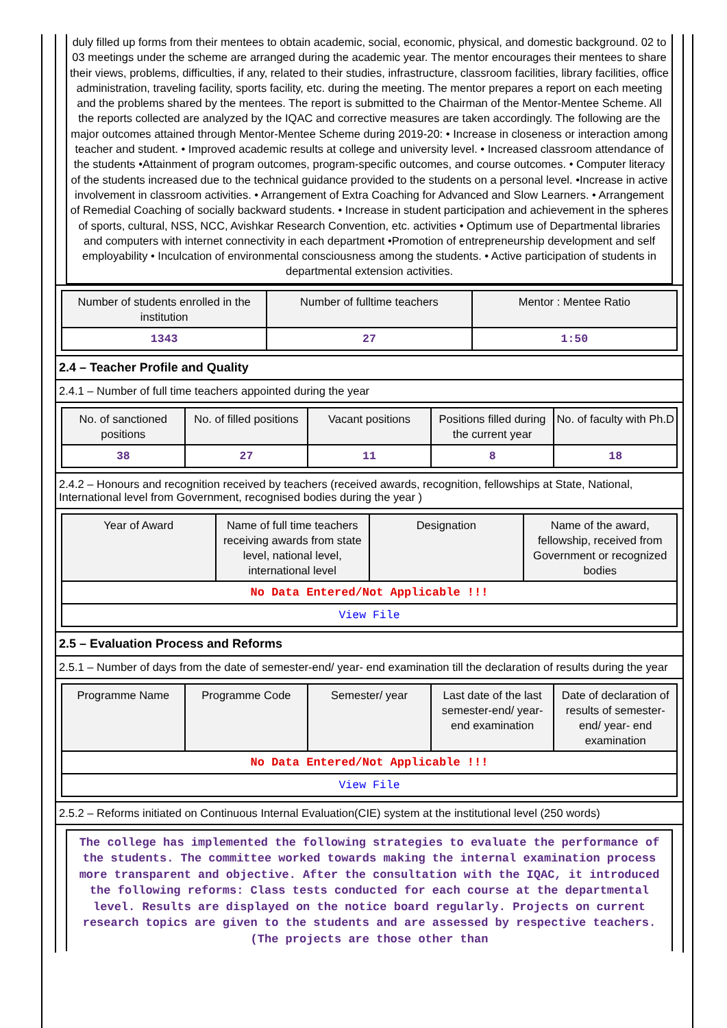duly filled up forms from their mentees to obtain academic, social, economic, physical, and domestic background. 02 to 03 meetings under the scheme are arranged during the academic year. The mentor encourages their mentees to share their views, problems, difficulties, if any, related to their studies, infrastructure, classroom facilities, library facilities, office administration, traveling facility, sports facility, etc. during the meeting. The mentor prepares a report on each meeting and the problems shared by the mentees. The report is submitted to the Chairman of the Mentor-Mentee Scheme. All the reports collected are analyzed by the IQAC and corrective measures are taken accordingly. The following are the major outcomes attained through Mentor-Mentee Scheme during 2019-20: • Increase in closeness or interaction among teacher and student. • Improved academic results at college and university level. • Increased classroom attendance of the students •Attainment of program outcomes, program-specific outcomes, and course outcomes. • Computer literacy of the students increased due to the technical guidance provided to the students on a personal level. •Increase in active involvement in classroom activities. • Arrangement of Extra Coaching for Advanced and Slow Learners. • Arrangement of Remedial Coaching of socially backward students. • Increase in student participation and achievement in the spheres of sports, cultural, NSS, NCC, Avishkar Research Convention, etc. activities • Optimum use of Departmental libraries and computers with internet connectivity in each department •Promotion of entrepreneurship development and self employability • Inculcation of environmental consciousness among the students. • Active participation of students in departmental extension activities.
| Number of students enrolled in the institution | Number of fulltime teachers | Mentor : Mentee Ratio |
| --- | --- | --- |
| 1343 | 27 | 1:50 |
2.4 – Teacher Profile and Quality
2.4.1 – Number of full time teachers appointed during the year
| No. of sanctioned positions | No. of filled positions | Vacant positions | Positions filled during the current year | No. of faculty with Ph.D |
| --- | --- | --- | --- | --- |
| 38 | 27 | 11 | 8 | 18 |
2.4.2 – Honours and recognition received by teachers (received awards, recognition, fellowships at State, National, International level from Government, recognised bodies during the year )
| Year of Award | Name of full time teachers receiving awards from state level, national level, international level | Designation | Name of the award, fellowship, received from Government or recognized bodies |
| --- | --- | --- | --- |
| No Data Entered/Not Applicable !!! | | | |
| View File | | | |
2.5 – Evaluation Process and Reforms
2.5.1 – Number of days from the date of semester-end/ year- end examination till the declaration of results during the year
| Programme Name | Programme Code | Semester/ year | Last date of the last semester-end/ year- end examination | Date of declaration of results of semester-end/ year- end examination |
| --- | --- | --- | --- | --- |
| No Data Entered/Not Applicable !!! | | | | |
| View File | | | | |
2.5.2 – Reforms initiated on Continuous Internal Evaluation(CIE) system at the institutional level (250 words)
The college has implemented the following strategies to evaluate the performance of the students. The committee worked towards making the internal examination process more transparent and objective. After the consultation with the IQAC, it introduced the following reforms: Class tests conducted for each course at the departmental level. Results are displayed on the notice board regularly. Projects on current research topics are given to the students and are assessed by respective teachers. (The projects are those other than